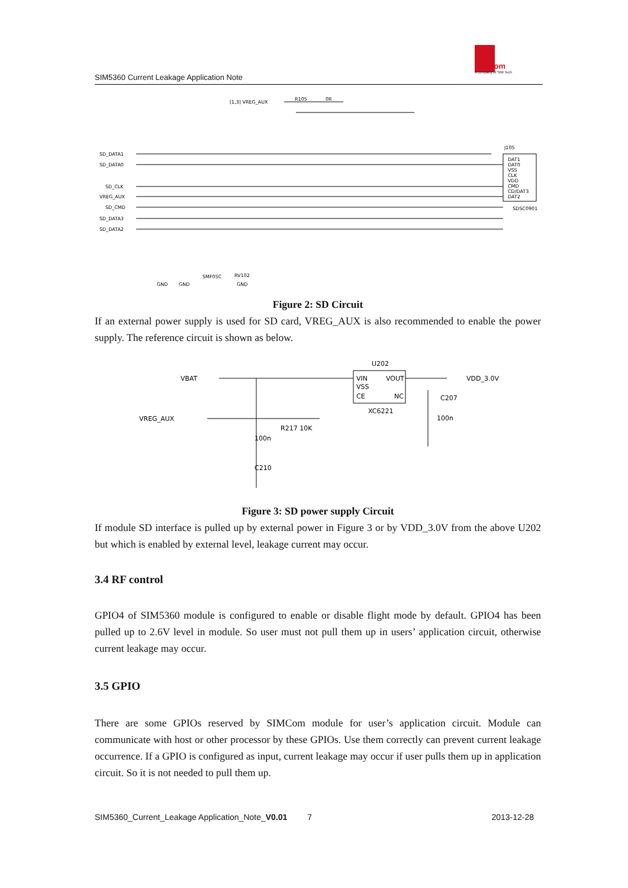SIM5360 Current Leakage Application Note
SIMCom
A company of SIM Tech
SD_DATA1
SD_DATA0
SD_CLK
VREG_AUX
SD_CMD
SD_DATA3
SD_DATA2
[1,3] VREG_AUX
R105
0R
J105
DAT1
DAT0
VSS
CLK
VDD
CMD
CD/DAT3
DAT2
SDSC0901
SMF05C
RV102
GND
GND
GND
Figure 2: SD Circuit
If an external power supply is used for SD card, VREG_AUX is also recommended to enable the power supply. The reference circuit is shown as below.
VBAT
VREG_AUX
U202
VIN
VOUT
VSS
CE
NC
XC6221
VDD_3.0V
C207
100n
R217 10K
100n
C210
Figure 3: SD power supply Circuit
If module SD interface is pulled up by external power in Figure 3 or by VDD_3.0V from the above U202 but which is enabled by external level, leakage current may occur.
3.4 RF control
GPIO4 of SIM5360 module is configured to enable or disable flight mode by default. GPIO4 has been pulled up to 2.6V level in module. So user must not pull them up in users’ application circuit, otherwise current leakage may occur.
3.5 GPIO
There are some GPIOs reserved by SIMCom module for user’s application circuit. Module can communicate with host or other processor by these GPIOs. Use them correctly can prevent current leakage occurrence. If a GPIO is configured as input, current leakage may occur if user pulls them up in application circuit. So it is not needed to pull them up.
SIM5360_Current_Leakage Application_Note_V0.01 7 2013-12-28